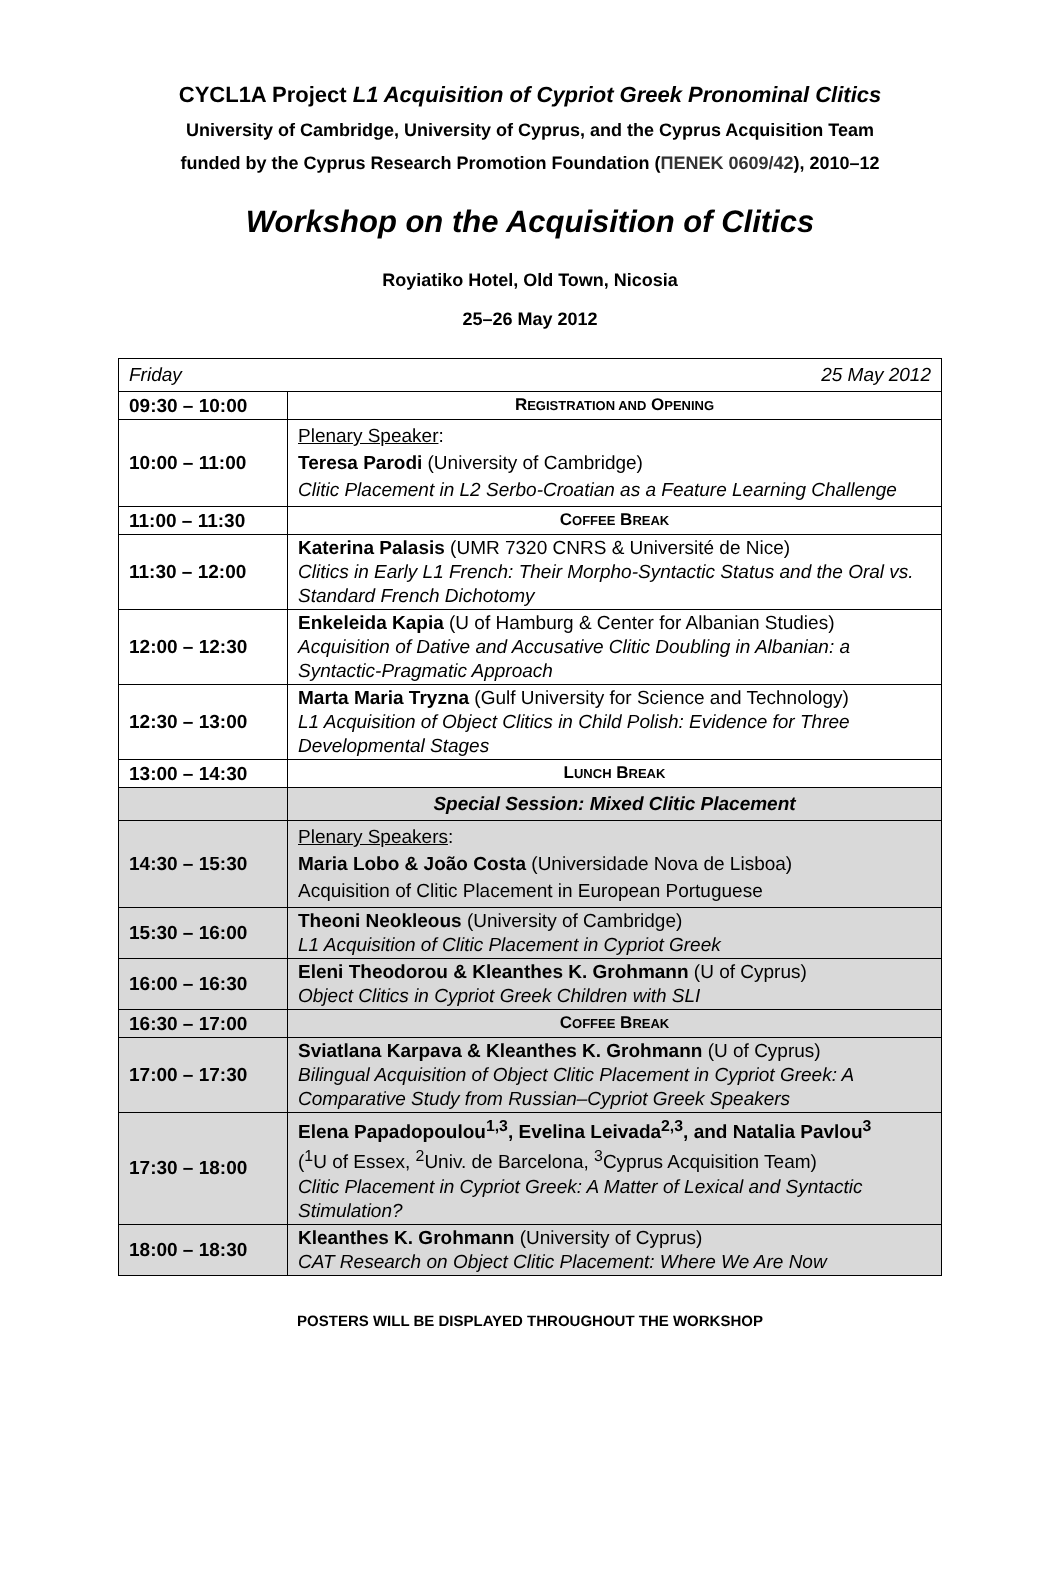CYCL1A Project L1 Acquisition of Cypriot Greek Pronominal Clitics
University of Cambridge, University of Cyprus, and the Cyprus Acquisition Team
funded by the Cyprus Research Promotion Foundation (ΠΕΝΕΚ 0609/42), 2010–12
Workshop on the Acquisition of Clitics
Royiatiko Hotel, Old Town, Nicosia
25–26 May 2012
| Friday 25 May 2012 | |
| 09:30 – 10:00 | R EGISTRATION AND O PENING |
| 10:00 – 11:00 | Plenary Speaker : Teresa Parodi (University of Cambridge) Clitic Placement in L2 Serbo-Croatian as a Feature Learning Challenge |
| 11:00 – 11:30 | C OFFEE B REAK |
| 11:30 – 12:00 | Katerina Palasis (UMR 7320 CNRS & Université de Nice) Clitics in Early L1 French: Their Morpho-Syntactic Status and the Oral vs. Standard French Dichotomy |
| 12:00 – 12:30 | Enkeleida Kapia (U of Hamburg & Center for Albanian Studies) Acquisition of Dative and Accusative Clitic Doubling in Albanian: a Syntactic-Pragmatic Approach |
| 12:30 – 13:00 | Marta Maria Tryzna (Gulf University for Science and Technology) L1 Acquisition of Object Clitics in Child Polish: Evidence for Three Developmental Stages |
| 13:00 – 14:30 | L UNCH B REAK |
| | Special Session: Mixed Clitic Placement |
| 14:30 – 15:30 | Plenary Speakers : Maria Lobo & João Costa (Universidade Nova de Lisboa) Acquisition of Clitic Placement in European Portuguese |
| 15:30 – 16:00 | Theoni Neokleous (University of Cambridge) L1 Acquisition of Clitic Placement in Cypriot Greek |
| 16:00 – 16:30 | Eleni Theodorou & Kleanthes K. Grohmann (U of Cyprus) Object Clitics in Cypriot Greek Children with SLI |
| 16:30 – 17:00 | C OFFEE B REAK |
| 17:00 – 17:30 | Sviatlana Karpava & Kleanthes K. Grohmann (U of Cyprus) Bilingual Acquisition of Object Clitic Placement in Cypriot Greek: A Comparative Study from Russian–Cypriot Greek Speakers |
| 17:30 – 18:00 | Elena Papadopoulou<sup>1,3</sup>, Evelina Leivada<sup>2,3</sup>, and Natalia Pavlou<sup>3</sup> (<sup>1</sup>U of Essex, <sup>2</sup>Univ. de Barcelona, <sup>3</sup>Cyprus Acquisition Team) Clitic Placement in Cypriot Greek: A Matter of Lexical and Syntactic Stimulation? |
| 18:00 – 18:30 | Kleanthes K. Grohmann (University of Cyprus) CAT Research on Object Clitic Placement: Where We Are Now |
POSTERS WILL BE DISPLAYED THROUGHOUT THE WORKSHOP